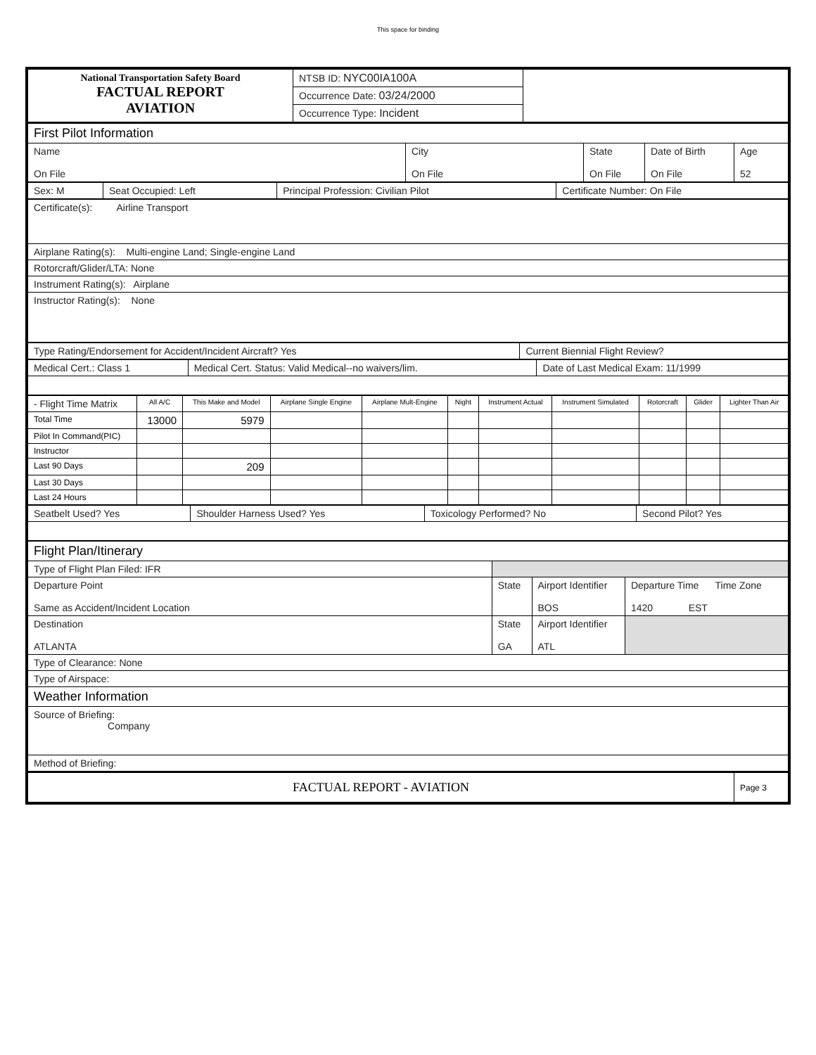This space for binding
| National Transportation Safety Board FACTUAL REPORT AVIATION | NTSB ID: NYC00IA100A | |
| | Occurrence Date: 03/24/2000 | |
| | Occurrence Type: Incident | |
| First Pilot Information | | | | |
| Name On File | City On File | State On File | Date of Birth On File | Age 52 |
| Sex: M | Seat Occupied: Left | Principal Profession: Civilian Pilot | Certificate Number: On File |
| Certificate(s): Airline Transport |
| Airplane Rating(s): Multi-engine Land; Single-engine Land |
| Rotorcraft/Glider/LTA: None |
| Instrument Rating(s): Airplane |
| Instructor Rating(s): None |
| Type Rating/Endorsement for Accident/Incident Aircraft? Yes | Current Biennial Flight Review? |
| Medical Cert.: Class 1 | Medical Cert. Status: Valid Medical--no waivers/lim. | Date of Last Medical Exam: 11/1999 |
| - Flight Time Matrix | All A/C | This Make and Model | Airplane Single Engine | Airplane Mult-Engine | Night | Instrument Actual | Instrument Simulated | Rotorcraft | Glider | Lighter Than Air |
| --- | --- | --- | --- | --- | --- | --- | --- | --- | --- | --- |
| Total Time | 13000 | 5979 | | | | | | | | |
| Pilot In Command(PIC) | | | | | | | | | | |
| Instructor | | | | | | | | | | |
| Last 90 Days | | 209 | | | | | | | | |
| Last 30 Days | | | | | | | | | | |
| Last 24 Hours | | | | | | | | | | |
| Seatbelt Used? Yes | Shoulder Harness Used? Yes | Toxicology Performed? No | Second Pilot? Yes |
| Flight Plan/Itinerary | | | |
| Type of Flight Plan Filed: IFR | | | |
| Departure Point Same as Accident/Incident Location | State | Airport Identifier BOS | Departure Time Time Zone 1420 EST |
| Destination ATLANTA | State GA | Airport Identifier ATL | |
| Type of Clearance: None | | | |
| Type of Airspace: | | | |
| Weather Information | | | |
| Source of Briefing: Company | | | |
| Method of Briefing: | | | |
| FACTUAL REPORT - AVIATION | Page 3 |